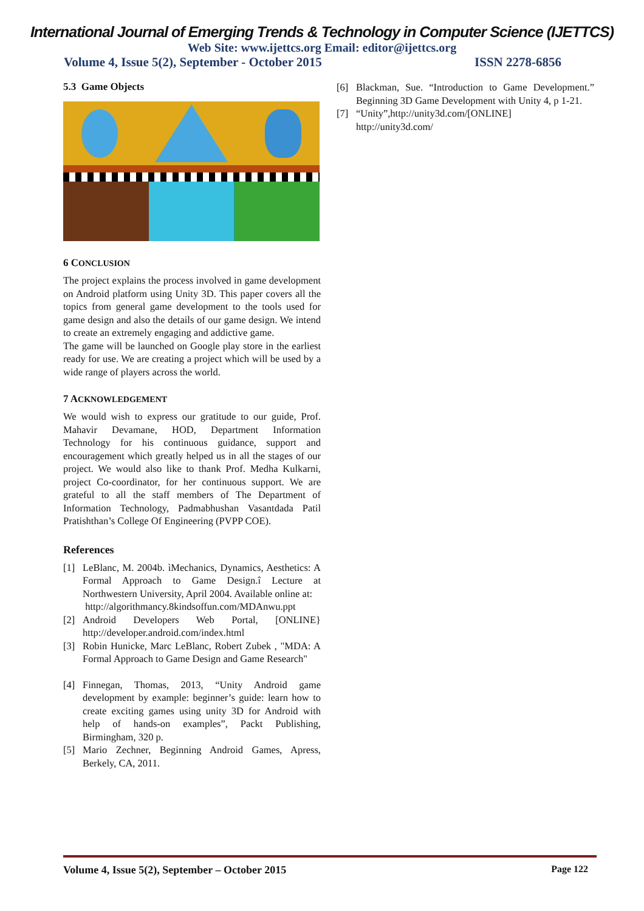International Journal of Emerging Trends & Technology in Computer Science (IJETTCS)
Web Site: www.ijettcs.org Email: editor@ijettcs.org
Volume 4, Issue 5(2), September - October 2015 ISSN 2278-6856
5.3 Game Objects
6 CONCLUSION
The project explains the process involved in game development on Android platform using Unity 3D. This paper covers all the topics from general game development to the tools used for game design and also the details of our game design. We intend to create an extremely engaging and addictive game.
The game will be launched on Google play store in the earliest ready for use. We are creating a project which will be used by a wide range of players across the world.
7 ACKNOWLEDGEMENT
We would wish to express our gratitude to our guide, Prof. Mahavir Devamane, HOD, Department Information Technology for his continuous guidance, support and encouragement which greatly helped us in all the stages of our project. We would also like to thank Prof. Medha Kulkarni, project Co-coordinator, for her continuous support. We are grateful to all the staff members of The Department of Information Technology, Padmabhushan Vasantdada Patil Pratishthan’s College Of Engineering (PVPP COE).
References
[1] LeBlanc, M. 2004b. ìMechanics, Dynamics, Aesthetics: A Formal Approach to Game Design.î Lecture at Northwestern University, April 2004. Available online at:
http://algorithmancy.8kindsoffun.com/MDAnwu.ppt
[2] Android Developers Web Portal, [ONLINE} http://developer.android.com/index.html
[3] Robin Hunicke, Marc LeBlanc, Robert Zubek , "MDA: A Formal Approach to Game Design and Game Research"
[4] Finnegan, Thomas, 2013, “Unity Android game development by example: beginner’s guide: learn how to create exciting games using unity 3D for Android with help of hands-on examples”, Packt Publishing, Birmingham, 320 p.
[5] Mario Zechner, Beginning Android Games, Apress, Berkely, CA, 2011.
[6] Blackman, Sue. “Introduction to Game Development.” Beginning 3D Game Development with Unity 4, p 1-21.
[7] “Unity”,http://unity3d.com/[ONLINE]
http://unity3d.com/
Volume 4, Issue 5(2), September – October 2015 Page 122